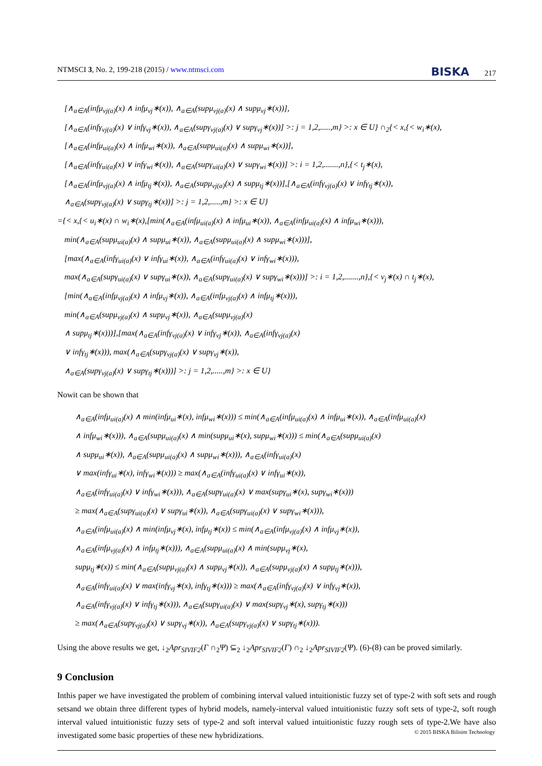NTMSCI 3, No. 2, 199-218 (2015) / www.ntmsci.com BISKA 217
[∧<sub>a∈A</sub>(infμ<sub>vj(a)</sub>(x) ∧ infμ<sub>vj</sub>∗(x)), ∧<sub>a∈A</sub>(supμ<sub>vj(a)</sub>(x) ∧ supμ<sub>vj</sub>∗(x))],
[∧<sub>a∈A</sub>(infγ<sub>vj(a)</sub>(x) ∨ infγ<sub>vj</sub>∗(x)), ∧<sub>a∈A</sub>(supγ<sub>vj(a)</sub>(x) ∨ supγ<sub>vj</sub>∗(x))] >: j = 1,2,.....,m} >: x ∈ U} ∩<sub>2</sub>{< x,{< w<sub>i</sub>∗(x),
[∧<sub>a∈A</sub>(infμ<sub>ui(a)</sub>(x) ∧ infμ<sub>wi</sub>∗(x)), ∧<sub>a∈A</sub>(supμ<sub>ui(a)</sub>(x) ∧ supμ<sub>wi</sub>∗(x))],
[∧<sub>a∈A</sub>(infγ<sub>ui(a)</sub>(x) ∨ infγ<sub>wi</sub>∗(x)), ∧<sub>a∈A</sub>(supγ<sub>ui(a)</sub>(x) ∨ supγ<sub>wi</sub>∗(x))] >: i = 1,2,.......,n},{< t<sub>j</sub>∗(x),
[∧<sub>a∈A</sub>(infμ<sub>vj(a)</sub>(x) ∧ infμ<sub>tj</sub>∗(x)), ∧<sub>a∈A</sub>(supμ<sub>vj(a)</sub>(x) ∧ supμ<sub>tj</sub>∗(x))],[∧<sub>a∈A</sub>(infγ<sub>vj(a)</sub>(x) ∨ infγ<sub>tj</sub>∗(x)),
∧<sub>a∈A</sub>(supγ<sub>vj(a)</sub>(x) ∨ supγ<sub>tj</sub>∗(x))] >: j = 1,2,.....,m} >: x ∈ U}
={< x,{< u<sub>i</sub>∗(x) ∩ w<sub>i</sub>∗(x),[min(∧<sub>a∈A</sub>(infμ<sub>ui(a)</sub>(x) ∧ infμ<sub>ui</sub>∗(x)), ∧<sub>a∈A</sub>(infμ<sub>ui(a)</sub>(x) ∧ infμ<sub>wi</sub>∗(x))),
min(∧<sub>a∈A</sub>(supμ<sub>ui(a)</sub>(x) ∧ supμ<sub>ui</sub>∗(x)), ∧<sub>a∈A</sub>(supμ<sub>ui(a)</sub>(x) ∧ supμ<sub>wi</sub>∗(x)))],
[max(∧<sub>a∈A</sub>(infγ<sub>ui(a)</sub>(x) ∨ infγ<sub>ui</sub>∗(x)), ∧<sub>a∈A</sub>(infγ<sub>ui(a)</sub>(x) ∨ infγ<sub>wi</sub>∗(x))),
max(∧<sub>a∈A</sub>(supγ<sub>ui(a)</sub>(x) ∨ supγ<sub>ui</sub>∗(x)), ∧<sub>a∈A</sub>(supγ<sub>ui(a)</sub>(x) ∨ supγ<sub>wi</sub>∗(x)))] >: i = 1,2,.......,n},{< v<sub>j</sub>∗(x) ∩ t<sub>j</sub>∗(x),
[min(∧<sub>a∈A</sub>(infμ<sub>vj(a)</sub>(x) ∧ infμ<sub>vj</sub>∗(x)), ∧<sub>a∈A</sub>(infμ<sub>vj(a)</sub>(x) ∧ infμ<sub>tj</sub>∗(x))),
min(∧<sub>a∈A</sub>(supμ<sub>vj(a)</sub>(x) ∧ supμ<sub>vj</sub>∗(x)), ∧<sub>a∈A</sub>(supμ<sub>vj(a)</sub>(x)
∧ supμ<sub>tj</sub>∗(x)))],[max(∧<sub>a∈A</sub>(infγ<sub>vj(a)</sub>(x) ∨ infγ<sub>vj</sub>∗(x)), ∧<sub>a∈A</sub>(infγ<sub>vj(a)</sub>(x)
∨ infγ<sub>tj</sub>∗(x))), max(∧<sub>a∈A</sub>(supγ<sub>vj(a)</sub>(x) ∨ supγ<sub>vj</sub>∗(x)),
∧<sub>a∈A</sub>(supγ<sub>vj(a)</sub>(x) ∨ supγ<sub>tj</sub>∗(x)))] >: j = 1,2,.....,m} >: x ∈ U}
Nowit can be shown that
∧<sub>a∈A</sub>(infμ<sub>ui(a)</sub>(x) ∧ min(infμ<sub>ui</sub>∗(x), infμ<sub>wi</sub>∗(x))) ≤ min(∧<sub>a∈A</sub>(infμ<sub>ui(a)</sub>(x) ∧ infμ<sub>ui</sub>∗(x)), ∧<sub>a∈A</sub>(infμ<sub>ui(a)</sub>(x)
∧ infμ<sub>wi</sub>∗(x))), ∧<sub>a∈A</sub>(supμ<sub>ui(a)</sub>(x) ∧ min(supμ<sub>ui</sub>∗(x), supμ<sub>wi</sub>∗(x))) ≤ min(∧<sub>a∈A</sub>(supμ<sub>ui(a)</sub>(x)
∧ supμ<sub>ui</sub>∗(x)), ∧<sub>a∈A</sub>(supμ<sub>ui(a)</sub>(x) ∧ supμ<sub>wi</sub>∗(x))), ∧<sub>a∈A</sub>(infγ<sub>ui(a)</sub>(x)
∨ max(infγ<sub>ui</sub>∗(x), infγ<sub>wi</sub>∗(x))) ≥ max(∧<sub>a∈A</sub>(infγ<sub>ui(a)</sub>(x) ∨ infγ<sub>ui</sub>∗(x)),
∧<sub>a∈A</sub>(infγ<sub>ui(a)</sub>(x) ∨ infγ<sub>wi</sub>∗(x))), ∧<sub>a∈A</sub>(supγ<sub>ui(a)</sub>(x) ∨ max(supγ<sub>ui</sub>∗(x), supγ<sub>wi</sub>∗(x)))
≥ max(∧<sub>a∈A</sub>(supγ<sub>ui(a)</sub>(x) ∨ supγ<sub>ui</sub>∗(x)), ∧<sub>a∈A</sub>(supγ<sub>ui(a)</sub>(x) ∨ supγ<sub>wi</sub>∗(x))),
∧<sub>a∈A</sub>(infμ<sub>ui(a)</sub>(x) ∧ min(infμ<sub>vj</sub>∗(x), infμ<sub>tj</sub>∗(x)) ≤ min(∧<sub>a∈A</sub>(infμ<sub>vj(a)</sub>(x) ∧ infμ<sub>vj</sub>∗(x)),
∧<sub>a∈A</sub>(infμ<sub>vj(a)</sub>(x) ∧ infμ<sub>tj</sub>∗(x))), ∧<sub>a∈A</sub>(supμ<sub>ui(a)</sub>(x) ∧ min(supμ<sub>vj</sub>∗(x),
supμ<sub>tj</sub>∗(x)) ≤ min(∧<sub>a∈A</sub>(supμ<sub>vj(a)</sub>(x) ∧ supμ<sub>vj</sub>∗(x)), ∧<sub>a∈A</sub>(supμ<sub>vj(a)</sub>(x) ∧ supμ<sub>tj</sub>∗(x))),
∧<sub>a∈A</sub>(infγ<sub>ui(a)</sub>(x) ∨ max(infγ<sub>vj</sub>∗(x), infγ<sub>tj</sub>∗(x))) ≥ max(∧<sub>a∈A</sub>(infγ<sub>vj(a)</sub>(x) ∨ infγ<sub>vj</sub>∗(x)),
∧<sub>a∈A</sub>(infγ<sub>vj(a)</sub>(x) ∨ infγ<sub>tj</sub>∗(x))), ∧<sub>a∈A</sub>(supγ<sub>ui(a)</sub>(x) ∨ max(supγ<sub>vj</sub>∗(x), supγ<sub>tj</sub>∗(x)))
≥ max(∧<sub>a∈A</sub>(supγ<sub>vj(a)</sub>(x) ∨ supγ<sub>vj</sub>∗(x)), ∧<sub>a∈A</sub>(supγ<sub>vj(a)</sub>(x) ∨ supγ<sub>tj</sub>∗(x))).
Using the above results we get, ↓<sub>2</sub>Apr<sub>SIVIF2</sub>(Γ ∩<sub>2</sub>Ψ) ⊆<sub>2</sub> ↓<sub>2</sub>Apr<sub>SIVIF2</sub>(Γ) ∩<sub>2</sub> ↓<sub>2</sub>Apr<sub>SIVIF2</sub>(Ψ). (6)-(8) can be proved similarly.
9 Conclusion
Inthis paper we have investigated the problem of combining interval valued intuitionistic fuzzy set of type-2 with soft sets and rough setsand we obtain three different types of hybrid models, namely-interval valued intuitionistic fuzzy soft sets of type-2, soft rough interval valued intuitionistic fuzzy sets of type-2 and soft interval valued intuitionistic fuzzy rough sets of type-2.We have also investigated some basic properties of these new hybridizations.
© 2015 BISKA Bilisim Technology